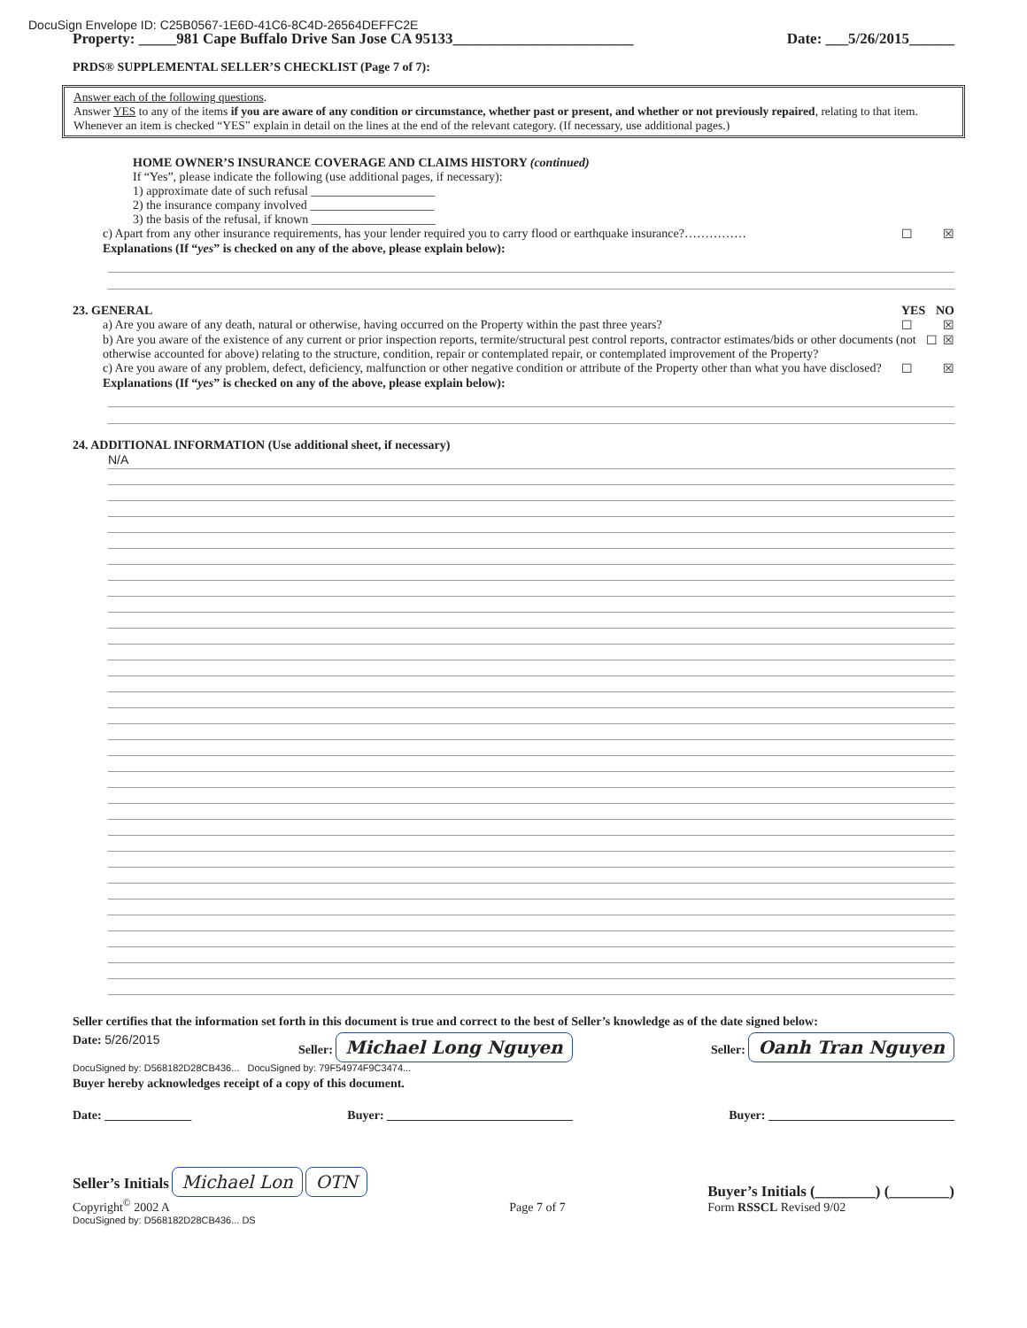DocuSign Envelope ID: C25B0567-1E6D-41C6-8C4D-26564DEFFC2E
Property: _____981 Cape Buffalo Drive San Jose CA 95133________________________ Date: ___5/26/2015______
PRDS® SUPPLEMENTAL SELLER’S CHECKLIST (Page 7 of 7):
Answer each of the following questions.
Answer YES to any of the items if you are aware of any condition or circumstance, whether past or present, and whether or not previously repaired, relating to that item. Whenever an item is checked “YES” explain in detail on the lines at the end of the relevant category. (If necessary, use additional pages.)
HOME OWNER’S INSURANCE COVERAGE AND CLAIMS HISTORY (continued)
If “Yes”, please indicate the following (use additional pages, if necessary):
1) approximate date of such refusal ____________________
2) the insurance company involved ____________________
3) the basis of the refusal, if known ____________________
c) Apart from any other insurance requirements, has your lender required you to carry flood or earthquake insurance?…………… ☐ ☒
Explanations (If “yes” is checked on any of the above, please explain below):
23. GENERAL YES NO
a) Are you aware of any death, natural or otherwise, having occurred on the Property within the past three years? ☐ ☒
b) Are you aware of the existence of any current or prior inspection reports, termite/structural pest control reports, contractor estimates/bids or other documents (not otherwise accounted for above) relating to the structure, condition, repair or contemplated repair, or contemplated improvement of the Property? ☐ ☒
c) Are you aware of any problem, defect, deficiency, malfunction or other negative condition or attribute of the Property other than what you have disclosed? ☐ ☒
Explanations (If “yes” is checked on any of the above, please explain below):
24. ADDITIONAL INFORMATION (Use additional sheet, if necessary)
N/A
Seller certifies that the information set forth in this document is true and correct to the best of Seller’s knowledge as of the date signed below:
Date: 5/26/2015 Seller: Michael Long Nguyen Seller: Oanh Tran Nguyen
DocuSigned by: D568182D28CB436... DocuSigned by: 79F54974F9C3474...
Buyer hereby acknowledges receipt of a copy of this document.
Date: ______________ Buyer: ______________________________ Buyer: ______________________________
Seller’s Initials Michael Lon OTN
Copyright<sup>©</sup> 2002 A Page 7 of 7 Buyer’s Initials (________) (________)
Form RSSCL Revised 9/02
DocuSigned by: D568182D28CB436... DS